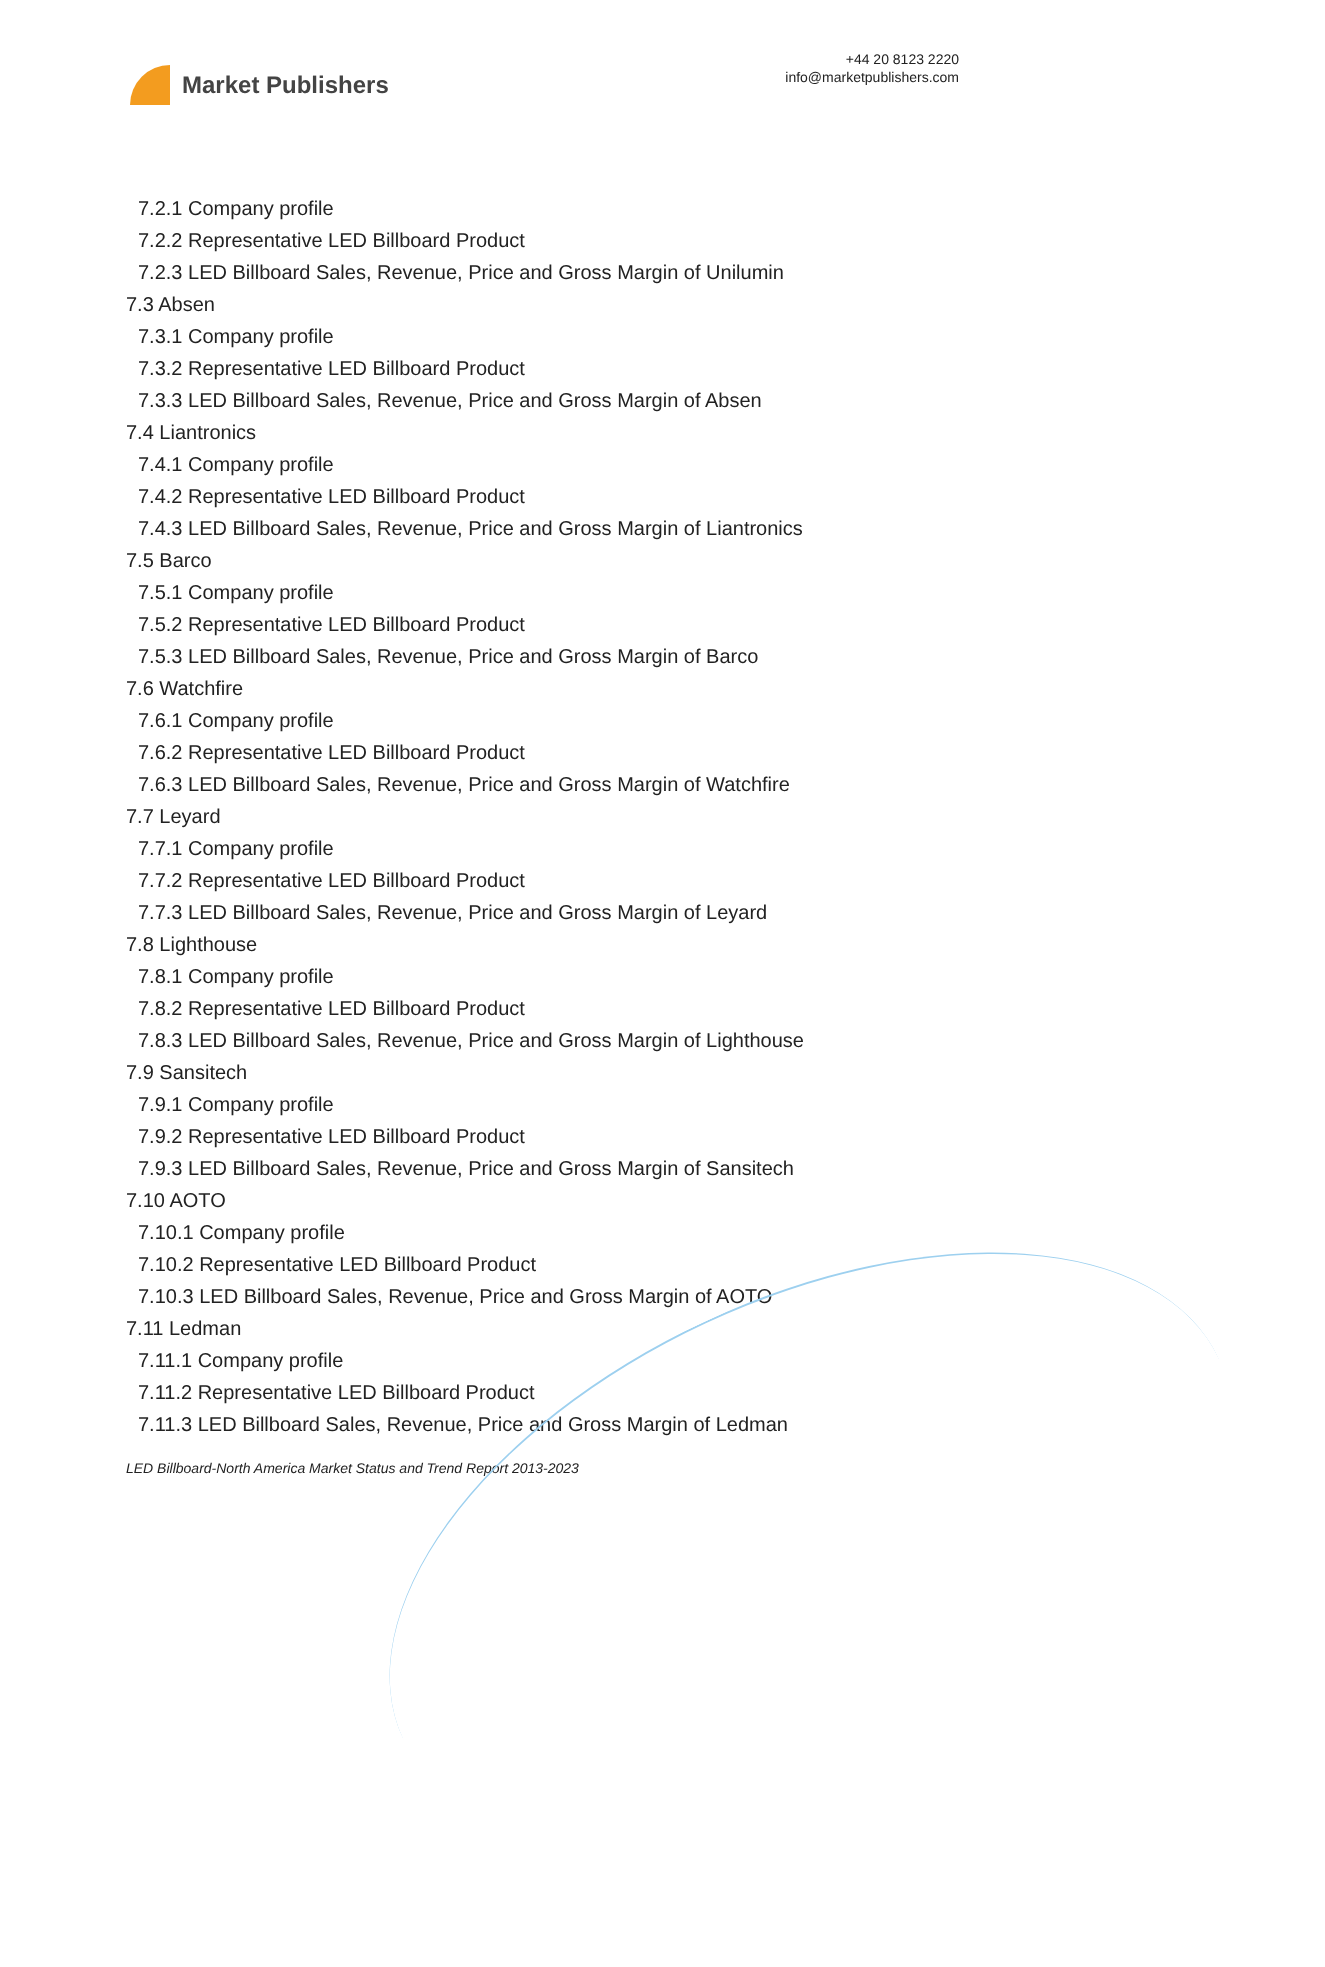Market Publishers
+44 20 8123 2220
info@marketpublishers.com
7.2.1 Company profile
7.2.2 Representative LED Billboard Product
7.2.3 LED Billboard Sales, Revenue, Price and Gross Margin of Unilumin
7.3 Absen
7.3.1 Company profile
7.3.2 Representative LED Billboard Product
7.3.3 LED Billboard Sales, Revenue, Price and Gross Margin of Absen
7.4 Liantronics
7.4.1 Company profile
7.4.2 Representative LED Billboard Product
7.4.3 LED Billboard Sales, Revenue, Price and Gross Margin of Liantronics
7.5 Barco
7.5.1 Company profile
7.5.2 Representative LED Billboard Product
7.5.3 LED Billboard Sales, Revenue, Price and Gross Margin of Barco
7.6 Watchfire
7.6.1 Company profile
7.6.2 Representative LED Billboard Product
7.6.3 LED Billboard Sales, Revenue, Price and Gross Margin of Watchfire
7.7 Leyard
7.7.1 Company profile
7.7.2 Representative LED Billboard Product
7.7.3 LED Billboard Sales, Revenue, Price and Gross Margin of Leyard
7.8 Lighthouse
7.8.1 Company profile
7.8.2 Representative LED Billboard Product
7.8.3 LED Billboard Sales, Revenue, Price and Gross Margin of Lighthouse
7.9 Sansitech
7.9.1 Company profile
7.9.2 Representative LED Billboard Product
7.9.3 LED Billboard Sales, Revenue, Price and Gross Margin of Sansitech
7.10 AOTO
7.10.1 Company profile
7.10.2 Representative LED Billboard Product
7.10.3 LED Billboard Sales, Revenue, Price and Gross Margin of AOTO
7.11 Ledman
7.11.1 Company profile
7.11.2 Representative LED Billboard Product
7.11.3 LED Billboard Sales, Revenue, Price and Gross Margin of Ledman
LED Billboard-North America Market Status and Trend Report 2013-2023